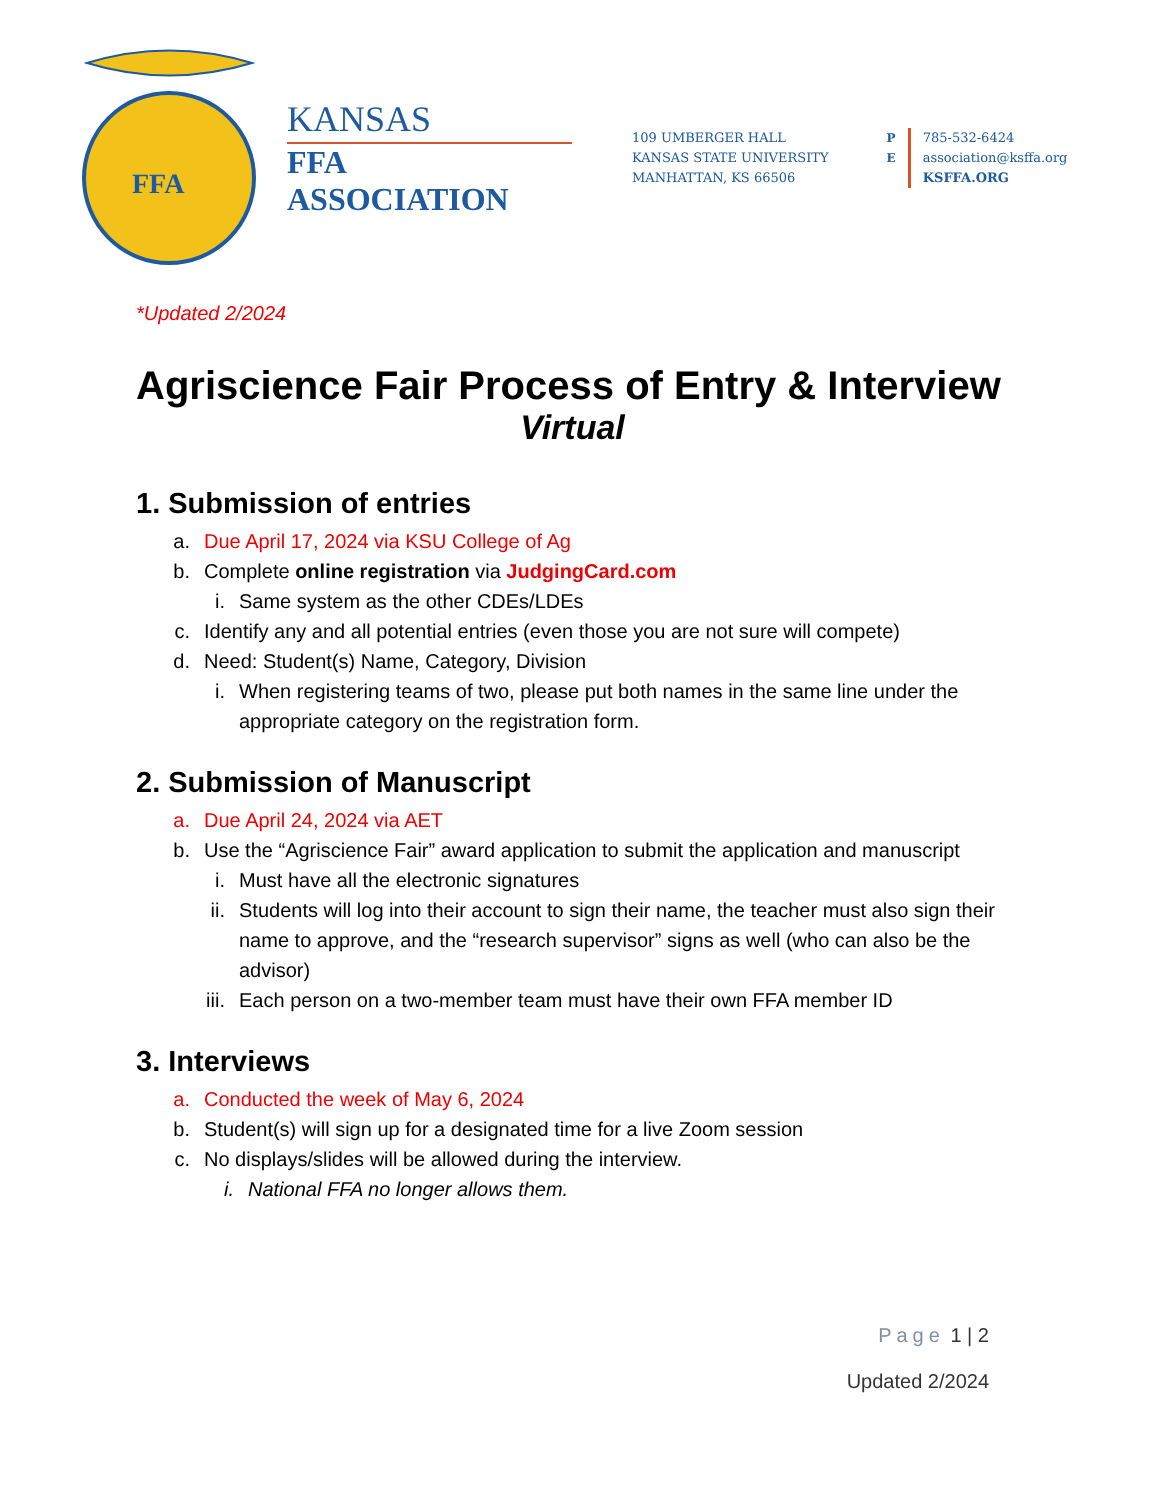FFA
KANSAS
FFA ASSOCIATION
109 UMBERGER HALL
KANSAS STATE UNIVERSITY
MANHATTAN, KS 66506
P
E
785-532-6424
association@ksffa.org
KSFFA.ORG
*Updated 2/2024
Agriscience Fair Process of Entry & Interview
Virtual
1. Submission of entries
a. Due April 17, 2024 via KSU College of Ag
b. Complete online registration via JudgingCard.com
i. Same system as the other CDEs/LDEs
c. Identify any and all potential entries (even those you are not sure will compete)
d. Need: Student(s) Name, Category, Division
i. When registering teams of two, please put both names in the same line under the appropriate category on the registration form.
2. Submission of Manuscript
a. Due April 24, 2024 via AET
b. Use the “Agriscience Fair” award application to submit the application and manuscript
i. Must have all the electronic signatures
ii. Students will log into their account to sign their name, the teacher must also sign their name to approve, and the “research supervisor” signs as well (who can also be the advisor)
iii. Each person on a two-member team must have their own FFA member ID
3. Interviews
a. Conducted the week of May 6, 2024
b. Student(s) will sign up for a designated time for a live Zoom session
c. No displays/slides will be allowed during the interview.
i. National FFA no longer allows them.
Page 1 | 2
Updated 2/2024